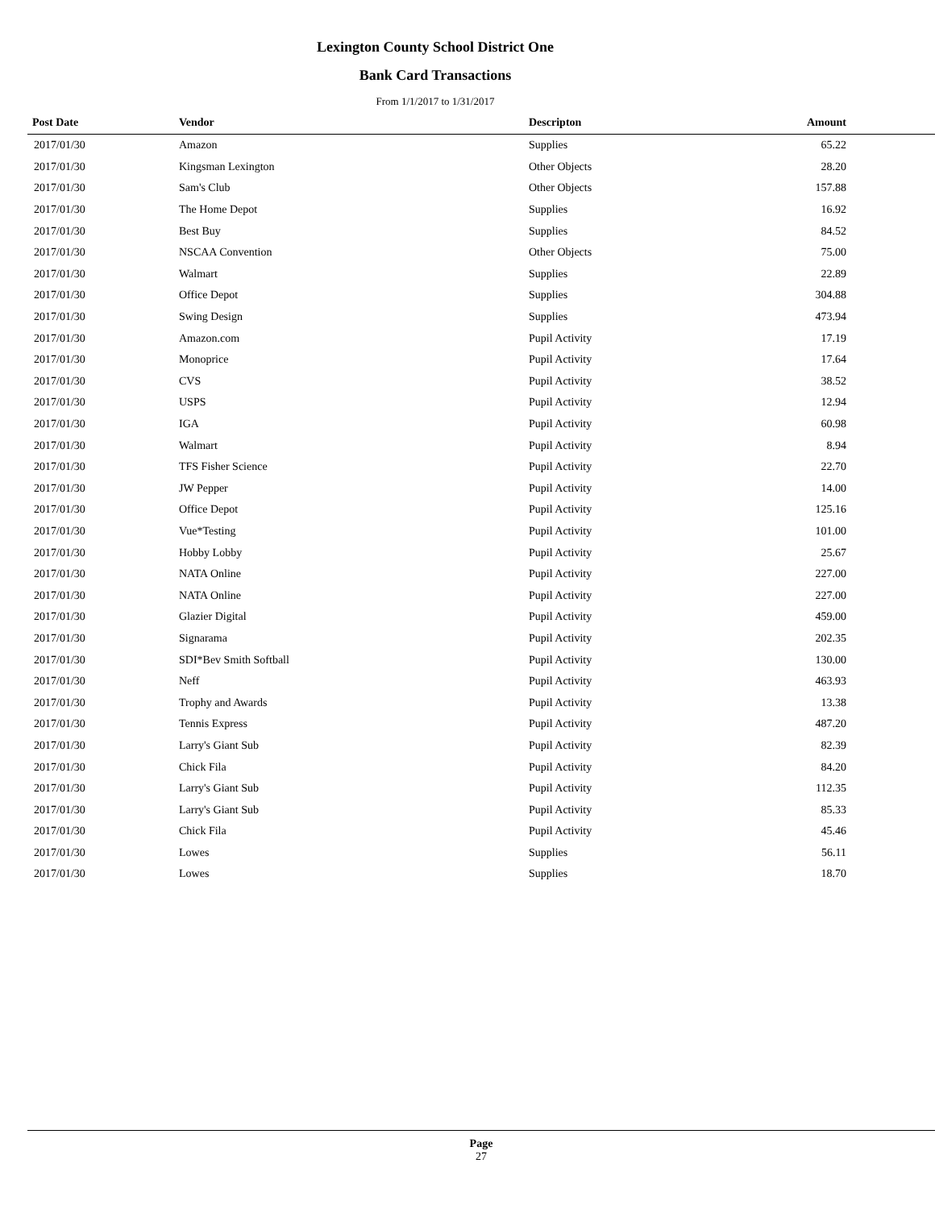Lexington County School District One
Bank Card Transactions
From 1/1/2017 to 1/31/2017
| Post Date | Vendor | Descripton | Amount |
| --- | --- | --- | --- |
| 2017/01/30 | Amazon | Supplies | 65.22 |
| 2017/01/30 | Kingsman Lexington | Other Objects | 28.20 |
| 2017/01/30 | Sam's Club | Other Objects | 157.88 |
| 2017/01/30 | The Home Depot | Supplies | 16.92 |
| 2017/01/30 | Best Buy | Supplies | 84.52 |
| 2017/01/30 | NSCAA Convention | Other Objects | 75.00 |
| 2017/01/30 | Walmart | Supplies | 22.89 |
| 2017/01/30 | Office Depot | Supplies | 304.88 |
| 2017/01/30 | Swing Design | Supplies | 473.94 |
| 2017/01/30 | Amazon.com | Pupil Activity | 17.19 |
| 2017/01/30 | Monoprice | Pupil Activity | 17.64 |
| 2017/01/30 | CVS | Pupil Activity | 38.52 |
| 2017/01/30 | USPS | Pupil Activity | 12.94 |
| 2017/01/30 | IGA | Pupil Activity | 60.98 |
| 2017/01/30 | Walmart | Pupil Activity | 8.94 |
| 2017/01/30 | TFS Fisher Science | Pupil Activity | 22.70 |
| 2017/01/30 | JW Pepper | Pupil Activity | 14.00 |
| 2017/01/30 | Office Depot | Pupil Activity | 125.16 |
| 2017/01/30 | Vue*Testing | Pupil Activity | 101.00 |
| 2017/01/30 | Hobby Lobby | Pupil Activity | 25.67 |
| 2017/01/30 | NATA Online | Pupil Activity | 227.00 |
| 2017/01/30 | NATA Online | Pupil Activity | 227.00 |
| 2017/01/30 | Glazier Digital | Pupil Activity | 459.00 |
| 2017/01/30 | Signarama | Pupil Activity | 202.35 |
| 2017/01/30 | SDI*Bev Smith Softball | Pupil Activity | 130.00 |
| 2017/01/30 | Neff | Pupil Activity | 463.93 |
| 2017/01/30 | Trophy and Awards | Pupil Activity | 13.38 |
| 2017/01/30 | Tennis Express | Pupil Activity | 487.20 |
| 2017/01/30 | Larry's Giant Sub | Pupil Activity | 82.39 |
| 2017/01/30 | Chick Fila | Pupil Activity | 84.20 |
| 2017/01/30 | Larry's Giant Sub | Pupil Activity | 112.35 |
| 2017/01/30 | Larry's Giant Sub | Pupil Activity | 85.33 |
| 2017/01/30 | Chick Fila | Pupil Activity | 45.46 |
| 2017/01/30 | Lowes | Supplies | 56.11 |
| 2017/01/30 | Lowes | Supplies | 18.70 |
Page
27